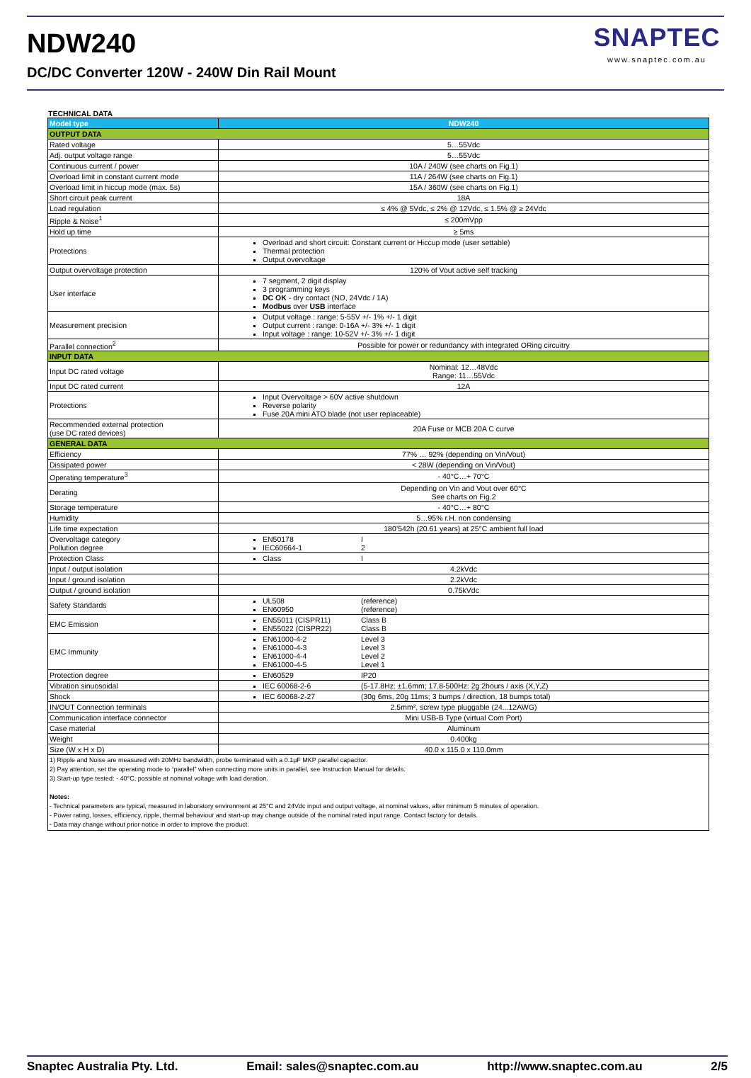NDW240
DC/DC Converter 120W - 240W Din Rail Mount
SNAPTEC
www.snaptec.com.au
TECHNICAL DATA
| Model type | NDW240 |
| OUTPUT DATA | |
| Rated voltage | 5…55Vdc |
| Adj. output voltage range | 5…55Vdc |
| Continuous current / power | 10A / 240W (see charts on Fig.1) |
| Overload limit in constant current mode | 11A / 264W (see charts on Fig.1) |
| Overload limit in hiccup mode (max. 5s) | 15A / 360W (see charts on Fig.1) |
| Short circuit peak current | 18A |
| Load regulation | ≤ 4% @ 5Vdc, ≤ 2% @ 12Vdc, ≤ 1.5% @ ≥ 24Vdc |
| Ripple & Noise<sup>1</sup> | ≤ 200mVpp |
| Hold up time | ≥ 5ms |
| Protections | Overload and short circuit: Constant current or Hiccup mode (user settable) Thermal protection Output overvoltage |
| Output overvoltage protection | 120% of Vout active self tracking |
| User interface | 7 segment, 2 digit display 3 programming keys DC OK - dry contact (NO, 24Vdc / 1A) Modbus over USB interface |
| Measurement precision | Output voltage : range: 5-55V +/- 1% +/- 1 digit Output current : range: 0-16A +/- 3% +/- 1 digit Input voltage : range: 10-52V +/- 3% +/- 1 digit |
| Parallel connection<sup>2</sup> | Possible for power or redundancy with integrated ORing circuitry |
| INPUT DATA | |
| Input DC rated voltage | Nominal: 12…48Vdc Range: 11…55Vdc |
| Input DC rated current | 12A |
| Protections | Input Overvoltage > 60V active shutdown Reverse polarity Fuse 20A mini ATO blade (not user replaceable) |
| Recommended external protection (use DC rated devices) | 20A Fuse or MCB 20A C curve |
| GENERAL DATA | |
| Efficiency | 77% … 92% (depending on Vin/Vout) |
| Dissipated power | < 28W (depending on Vin/Vout) |
| Operating temperature<sup>3</sup> | - 40°C…+ 70°C |
| Derating | Depending on Vin and Vout over 60°C See charts on Fig.2 |
| Storage temperature | - 40°C…+ 80°C |
| Humidity | 5…95% r.H. non condensing |
| Life time expectation | 180’542h (20.61 years) at 25°C ambient full load |
| Overvoltage category Pollution degree | EN50178 I IEC60664-1 2 |
| Protection Class | Class I |
| Input / output isolation | 4.2kVdc |
| Input / ground isolation | 2.2kVdc |
| Output / ground isolation | 0.75kVdc |
| Safety Standards | UL508 (reference) EN60950 (reference) |
| EMC Emission | EN55011 (CISPR11) Class B EN55022 (CISPR22) Class B |
| EMC Immunity | EN61000-4-2 Level 3 EN61000-4-3 Level 3 EN61000-4-4 Level 2 EN61000-4-5 Level 1 |
| Protection degree | EN60529 IP20 |
| Vibration sinuosoidal | IEC 60068-2-6 (5-17.8Hz: ±1.6mm; 17.8-500Hz: 2g 2hours / axis (X,Y,Z) |
| Shock | IEC 60068-2-27 (30g 6ms, 20g 11ms; 3 bumps / direction, 18 bumps total) |
| IN/OUT Connection terminals | 2.5mm², screw type pluggable (24...12AWG) |
| Communication interface connector | Mini USB-B Type (virtual Com Port) |
| Case material | Aluminum |
| Weight | 0.400kg |
| Size (W x H x D) | 40.0 x 115.0 x 110.0mm |
| 1) Ripple and Noise are measured with 20MHz bandwidth, probe terminated with a 0.1µF MKP parallel capacitor. 2) Pay attention, set the operating mode to “parallel” when connecting more units in parallel, see Instruction Manual for details. 3) Start-up type tested: - 40°C, possible at nominal voltage with load deration. Notes: - Technical parameters are typical, measured in laboratory environment at 25°C and 24Vdc input and output voltage, at nominal values, after minimum 5 minutes of operation. - Power rating, losses, efficiency, ripple, thermal behaviour and start-up may change outside of the nominal rated input range. Contact factory for details. - Data may change without prior notice in order to improve the product. | |
Snaptec Australia Pty. Ltd. Email: sales@snaptec.com.au http://www.snaptec.com.au 2/5